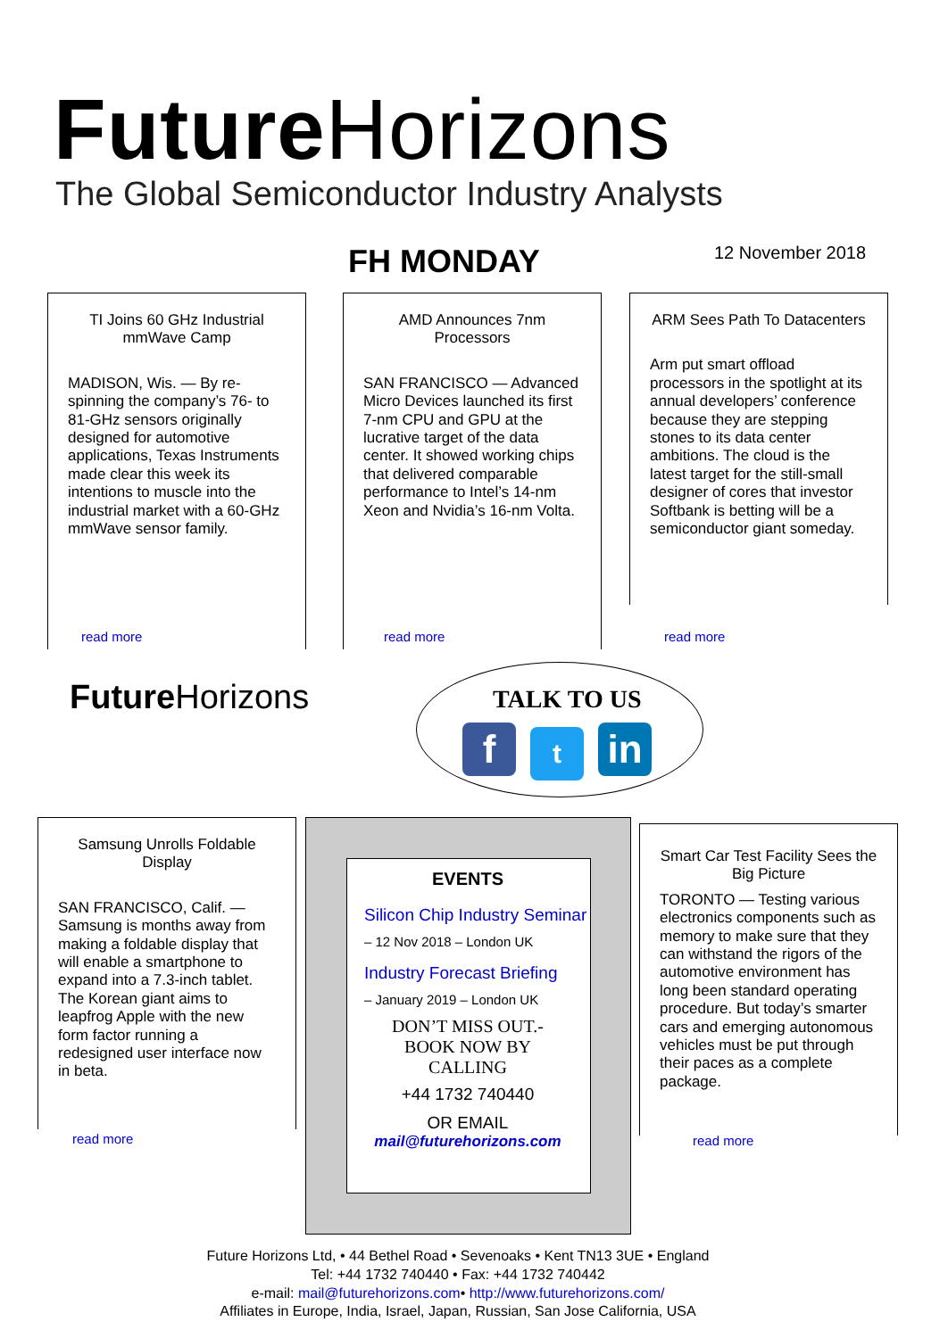Future Horizons
The Global Semiconductor Industry Analysts
FH MONDAY 12 November 2018
TI Joins 60 GHz Industrial mmWave Camp
MADISON, Wis. — By re-spinning the company’s 76- to 81-GHz sensors originally designed for automotive applications, Texas Instruments made clear this week its intentions to muscle into the industrial market with a 60-GHz mmWave sensor family.
read more
AMD Announces 7nm Processors
SAN FRANCISCO — Advanced Micro Devices launched its first 7-nm CPU and GPU at the lucrative target of the data center. It showed working chips that delivered comparable performance to Intel’s 14-nm Xeon and Nvidia’s 16-nm Volta.
read more
ARM Sees Path To Datacenters
Arm put smart offload processors in the spotlight at its annual developers’ conference because they are stepping stones to its data center ambitions. The cloud is the latest target for the still-small designer of cores that investor Softbank is betting will be a semiconductor giant someday.
read more
Future Horizons TALK TO US
ft in
Samsung Unrolls Foldable Display
SAN FRANCISCO, Calif. — Samsung is months away from making a foldable display that will enable a smartphone to expand into a 7.3-inch tablet. The Korean giant aims to leapfrog Apple with the new form factor running a redesigned user interface now in beta.
read more
EVENTS
Silicon Chip Industry Seminar
– 12 Nov 2018 – London UK
Industry Forecast Briefing
– January 2019 – London UK
DON’T MISS OUT.-
BOOK NOW BY
CALLING
+44 1732 740440
OR EMAIL
mail@futurehorizons.com
Smart Car Test Facility Sees the Big Picture
TORONTO — Testing various electronics components such as memory to make sure that they can withstand the rigors of the automotive environment has long been standard operating procedure. But today’s smarter cars and emerging autonomous vehicles must be put through their paces as a complete package.
read more
Future Horizons Ltd, • 44 Bethel Road • Sevenoaks • Kent TN13 3UE • England
Tel: +44 1732 740440 • Fax: +44 1732 740442
e-mail: mail@futurehorizons.com• http://www.futurehorizons.com/
Affiliates in Europe, India, Israel, Japan, Russian, San Jose California, USA